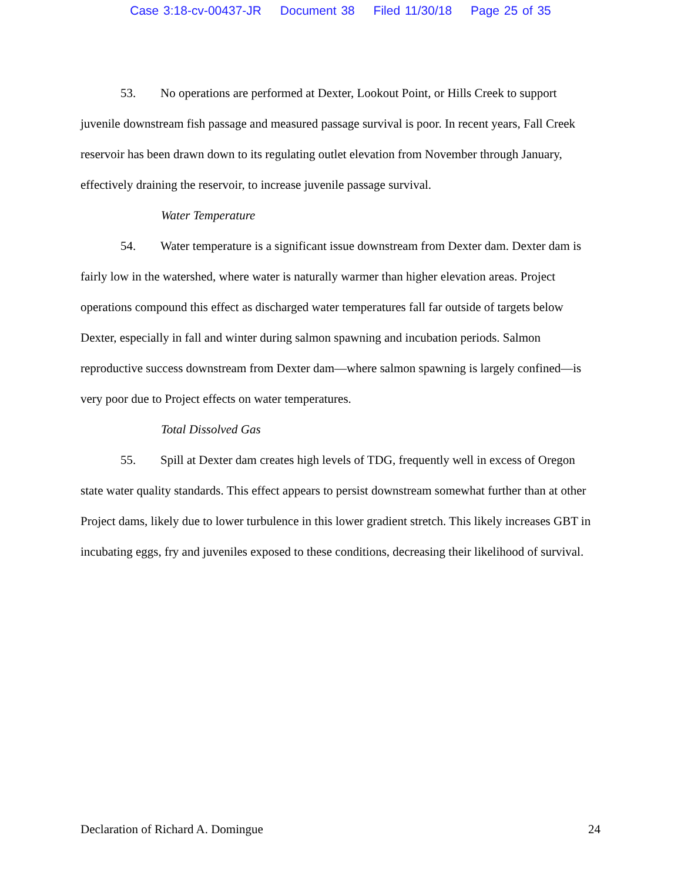Case 3:18-cv-00437-JR Document 38 Filed 11/30/18 Page 25 of 35
53. No operations are performed at Dexter, Lookout Point, or Hills Creek to support juvenile downstream fish passage and measured passage survival is poor. In recent years, Fall Creek reservoir has been drawn down to its regulating outlet elevation from November through January, effectively draining the reservoir, to increase juvenile passage survival.
Water Temperature
54. Water temperature is a significant issue downstream from Dexter dam. Dexter dam is fairly low in the watershed, where water is naturally warmer than higher elevation areas. Project operations compound this effect as discharged water temperatures fall far outside of targets below Dexter, especially in fall and winter during salmon spawning and incubation periods. Salmon reproductive success downstream from Dexter dam—where salmon spawning is largely confined—is very poor due to Project effects on water temperatures.
Total Dissolved Gas
55. Spill at Dexter dam creates high levels of TDG, frequently well in excess of Oregon state water quality standards. This effect appears to persist downstream somewhat further than at other Project dams, likely due to lower turbulence in this lower gradient stretch. This likely increases GBT in incubating eggs, fry and juveniles exposed to these conditions, decreasing their likelihood of survival.
Declaration of Richard A. Domingue 24